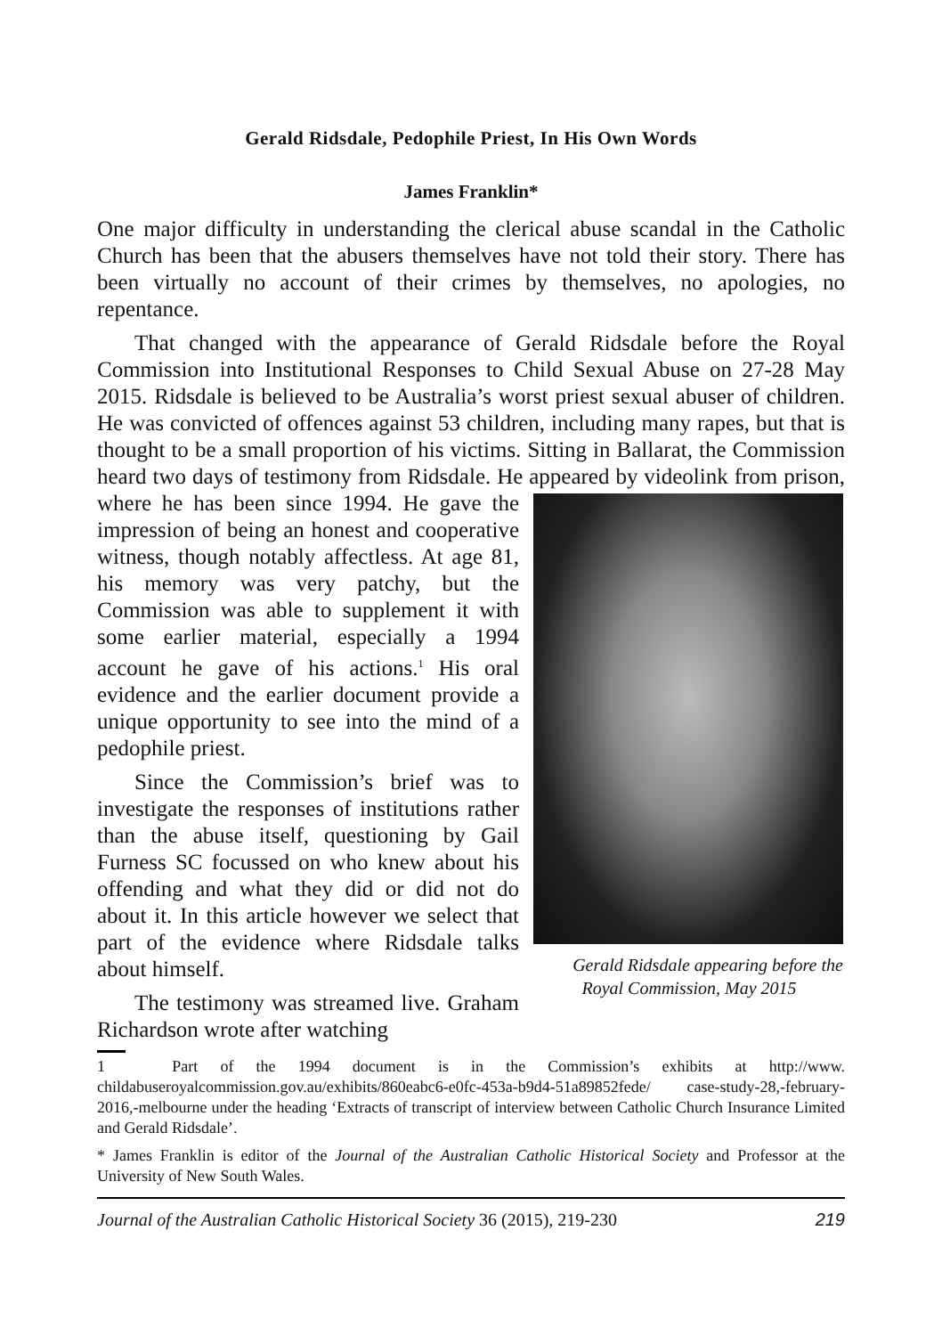Gerald Ridsdale, Pedophile Priest, In His Own Words
James Franklin*
One major difficulty in understanding the clerical abuse scandal in the Catholic Church has been that the abusers themselves have not told their story. There has been virtually no account of their crimes by themselves, no apologies, no repentance.
That changed with the appearance of Gerald Ridsdale before the Royal Commission into Institutional Responses to Child Sexual Abuse on 27-28 May 2015. Ridsdale is believed to be Australia’s worst priest sexual abuser of children. He was convicted of offences against 53 children, including many rapes, but that is thought to be a small proportion of his victims. Sitting in Ballarat, the Commission heard two days of testimony from Ridsdale. He appeared by videolink from prison, where he has been since 1994. He Gerald Ridsdale appearing before the Royal Commission, May 2015 gave the impression of being an honest and cooperative witness, though notably affectless. At age 81, his memory was very patchy, but the Commission was able to supplement it with some earlier material, especially a 1994 account he gave of his actions.<sup>1</sup> His oral evidence and the earlier document provide a unique opportunity to see into the mind of a pedophile priest.
Since the Commission’s brief was to investigate the responses of institutions rather than the abuse itself, questioning by Gail Furness SC focussed on who knew about his offending and what they did or did not do about it. In this article however we select that part of the evidence where Ridsdale talks about himself.
The testimony was streamed live. Graham Richardson wrote after watching
1 Part of the 1994 document is in the Commission’s exhibits at http://www. childabuseroyalcommission.gov.au/exhibits/860eabc6-e0fc-453a-b9d4-51a89852fede/ case-study-28,-february-2016,-melbourne under the heading ‘Extracts of transcript of interview between Catholic Church Insurance Limited and Gerald Ridsdale’.
* James Franklin is editor of the Journal of the Australian Catholic Historical Society and Professor at the University of New South Wales.
Journal of the Australian Catholic Historical Society 36 (2015), 219-230 219